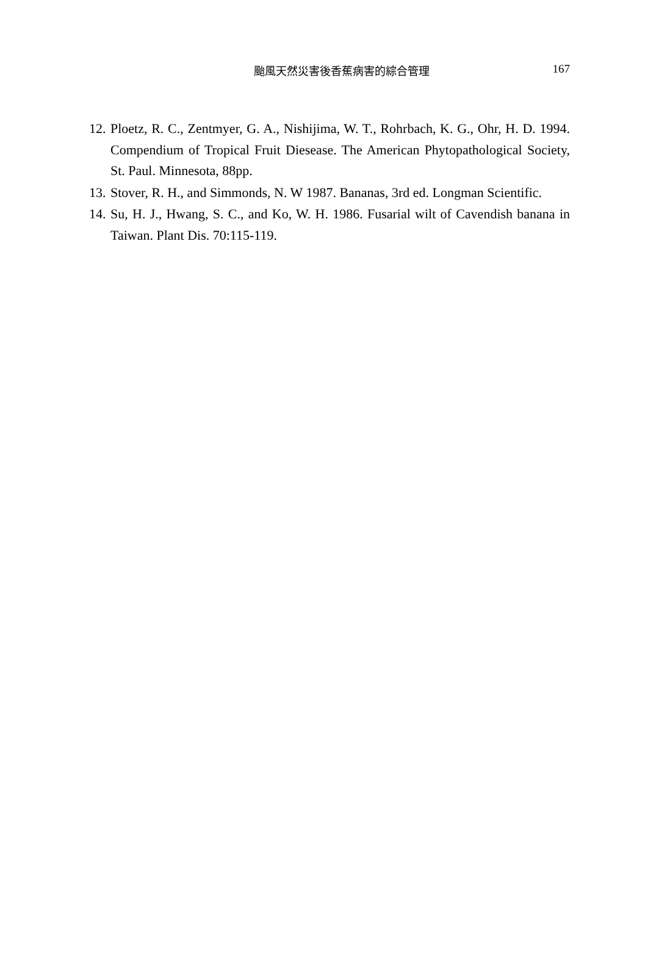颱風天然災害後香蕉病害的綜合管理
167
12. Ploetz, R. C., Zentmyer, G. A., Nishijima, W. T., Rohrbach, K. G., Ohr, H. D. 1994. Compendium of Tropical Fruit Diesease. The American Phytopathological Society, St. Paul. Minnesota, 88pp.
13. Stover, R. H., and Simmonds, N. W 1987. Bananas, 3rd ed. Longman Scientific.
14. Su, H. J., Hwang, S. C., and Ko, W. H. 1986. Fusarial wilt of Cavendish banana in Taiwan. Plant Dis. 70:115-119.